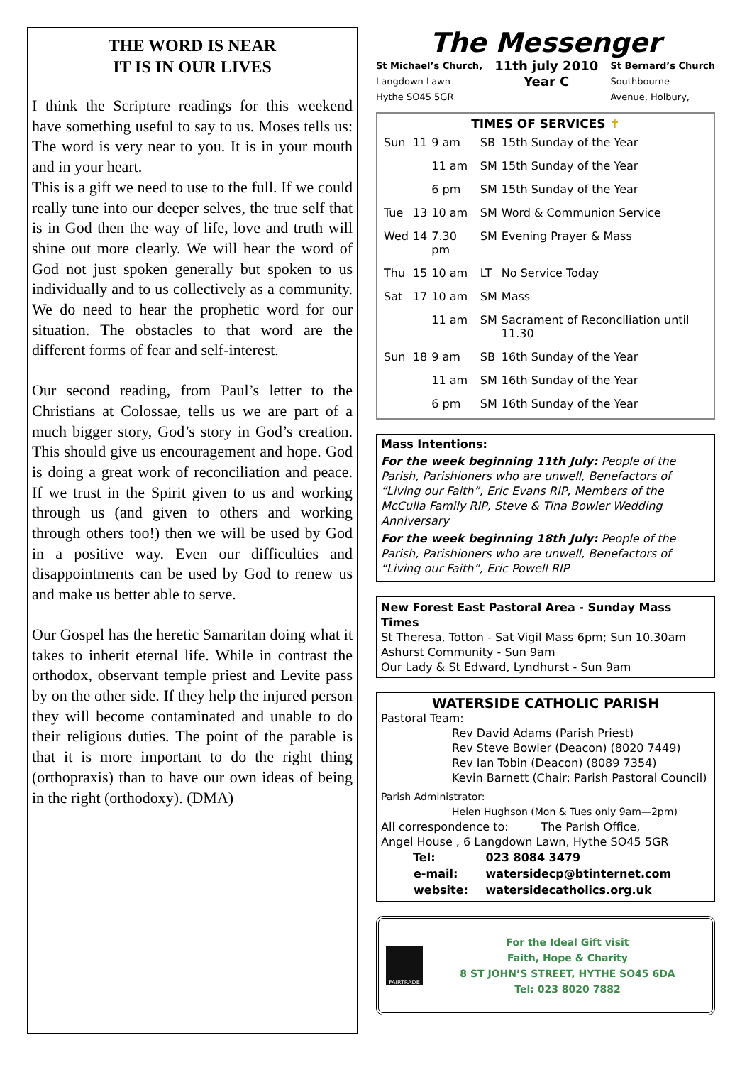THE WORD IS NEAR
IT IS IN OUR LIVES
I think the Scripture readings for this weekend have something useful to say to us. Moses tells us: The word is very near to you. It is in your mouth and in your heart.
This is a gift we need to use to the full. If we could really tune into our deeper selves, the true self that is in God then the way of life, love and truth will shine out more clearly. We will hear the word of God not just spoken generally but spoken to us individually and to us collectively as a community. We do need to hear the prophetic word for our situation. The obstacles to that word are the different forms of fear and self-interest.
Our second reading, from Paul’s letter to the Christians at Colossae, tells us we are part of a much bigger story, God’s story in God’s creation. This should give us encouragement and hope. God is doing a great work of reconciliation and peace. If we trust in the Spirit given to us and working through us (and given to others and working through others too!) then we will be used by God in a positive way. Even our difficulties and disappointments can be used by God to renew us and make us better able to serve.
Our Gospel has the heretic Samaritan doing what it takes to inherit eternal life. While in contrast the orthodox, observant temple priest and Levite pass by on the other side. If they help the injured person they will become contaminated and unable to do their religious duties. The point of the parable is that it is more important to do the right thing (orthopraxis) than to have our own ideas of being in the right (orthodoxy). (DMA)
The Messenger
St Michael’s Church,
Langdown Lawn
Hythe SO45 5GR
11th july 2010
Year C
St Bernard’s Church
Southbourne
Avenue, Holbury,
TIMES OF SERVICES ✝
| Sun | 11 | 9 am | SB | 15th Sunday of the Year |
| | | 11 am | SM | 15th Sunday of the Year |
| | | 6 pm | SM | 15th Sunday of the Year |
| Tue | 13 | 10 am | SM | Word & Communion Service |
| Wed | 14 | 7.30 pm | SM | Evening Prayer & Mass |
| Thu | 15 | 10 am | LT | No Service Today |
| Sat | 17 | 10 am | SM | Mass |
| | | 11 am | SM | Sacrament of Reconciliation until 11.30 |
| Sun | 18 | 9 am | SB | 16th Sunday of the Year |
| | | 11 am | SM | 16th Sunday of the Year |
| | | 6 pm | SM | 16th Sunday of the Year |
Mass Intentions:
For the week beginning 11th July: People of the Parish, Parishioners who are unwell, Benefactors of “Living our Faith”, Eric Evans RIP, Members of the McCulla Family RIP, Steve & Tina Bowler Wedding Anniversary
For the week beginning 18th July: People of the Parish, Parishioners who are unwell, Benefactors of “Living our Faith”, Eric Powell RIP
New Forest East Pastoral Area - Sunday Mass Times
St Theresa, Totton - Sat Vigil Mass 6pm; Sun 10.30am
Ashurst Community - Sun 9am
Our Lady & St Edward, Lyndhurst - Sun 9am
WATERSIDE CATHOLIC PARISH
Pastoral Team:
Rev David Adams (Parish Priest)
Rev Steve Bowler (Deacon) (8020 7449)
Rev Ian Tobin (Deacon) (8089 7354)
Kevin Barnett (Chair: Parish Pastoral Council)
Parish Administrator:
Helen Hughson (Mon & Tues only 9am—2pm)
All correspondence to: The Parish Office,
Angel House , 6 Langdown Lawn, Hythe SO45 5GR
| Tel: | 023 8084 3479 |
| e-mail: | watersidecp@btinternet.com |
| website: | watersidecatholics.org.uk |
FAIRTRADE
For the Ideal Gift visit
Faith, Hope & Charity
8 ST JOHN’S STREET, HYTHE SO45 6DA
Tel: 023 8020 7882